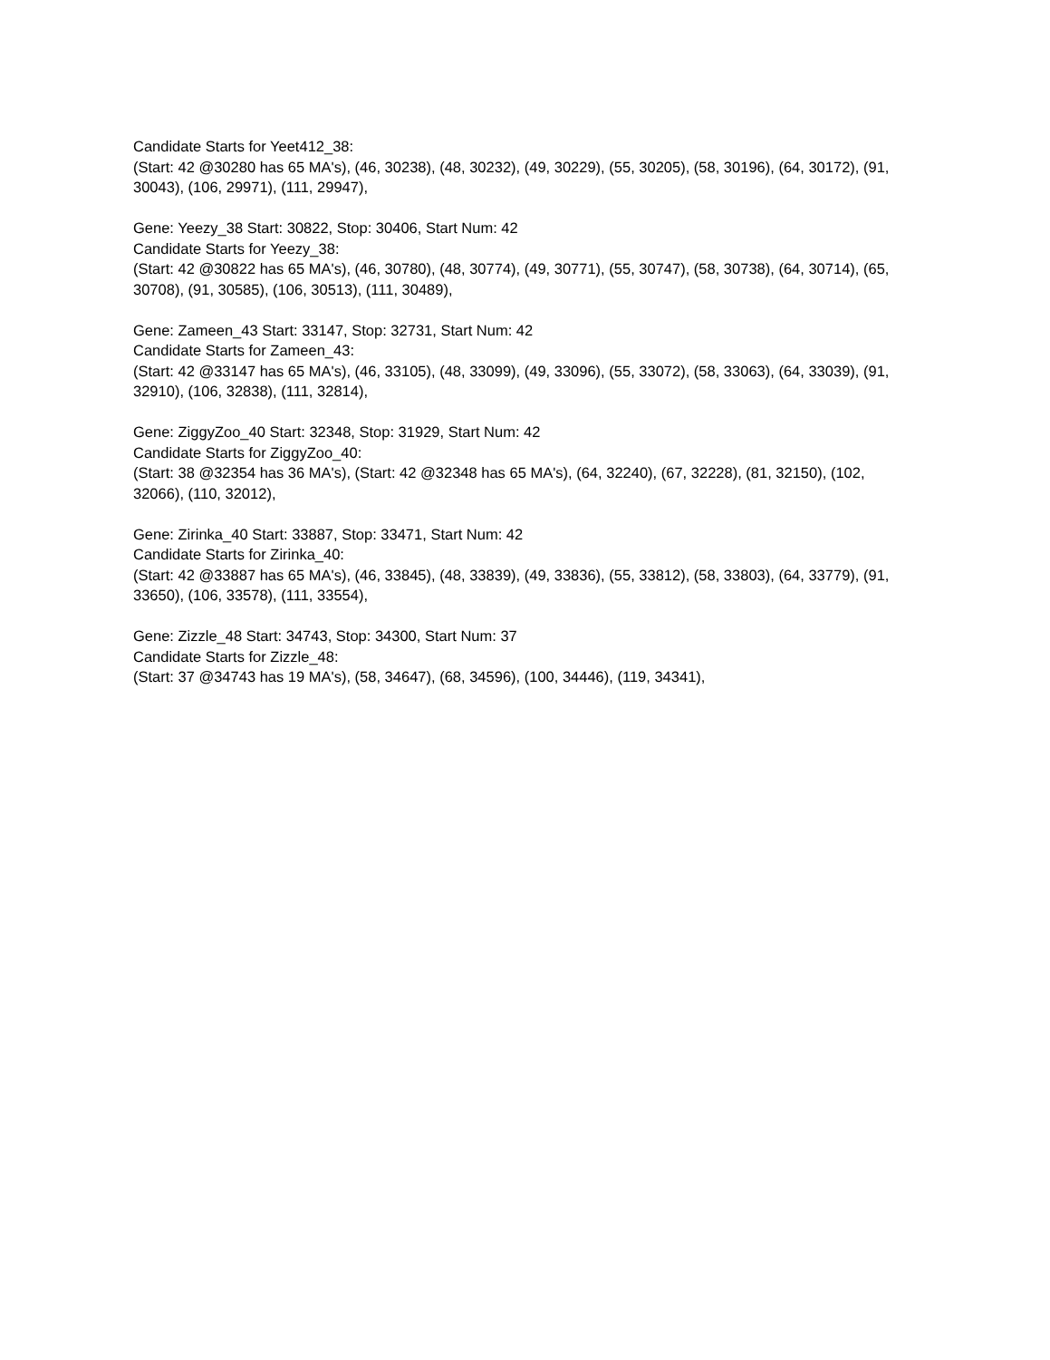Candidate Starts for Yeet412_38:
(Start: 42 @30280 has 65 MA's), (46, 30238), (48, 30232), (49, 30229), (55, 30205), (58, 30196), (64, 30172), (91, 30043), (106, 29971), (111, 29947),
Gene: Yeezy_38 Start: 30822, Stop: 30406, Start Num: 42
Candidate Starts for Yeezy_38:
(Start: 42 @30822 has 65 MA's), (46, 30780), (48, 30774), (49, 30771), (55, 30747), (58, 30738), (64, 30714), (65, 30708), (91, 30585), (106, 30513), (111, 30489),
Gene: Zameen_43 Start: 33147, Stop: 32731, Start Num: 42
Candidate Starts for Zameen_43:
(Start: 42 @33147 has 65 MA's), (46, 33105), (48, 33099), (49, 33096), (55, 33072), (58, 33063), (64, 33039), (91, 32910), (106, 32838), (111, 32814),
Gene: ZiggyZoo_40 Start: 32348, Stop: 31929, Start Num: 42
Candidate Starts for ZiggyZoo_40:
(Start: 38 @32354 has 36 MA's), (Start: 42 @32348 has 65 MA's), (64, 32240), (67, 32228), (81, 32150), (102, 32066), (110, 32012),
Gene: Zirinka_40 Start: 33887, Stop: 33471, Start Num: 42
Candidate Starts for Zirinka_40:
(Start: 42 @33887 has 65 MA's), (46, 33845), (48, 33839), (49, 33836), (55, 33812), (58, 33803), (64, 33779), (91, 33650), (106, 33578), (111, 33554),
Gene: Zizzle_48 Start: 34743, Stop: 34300, Start Num: 37
Candidate Starts for Zizzle_48:
(Start: 37 @34743 has 19 MA's), (58, 34647), (68, 34596), (100, 34446), (119, 34341),